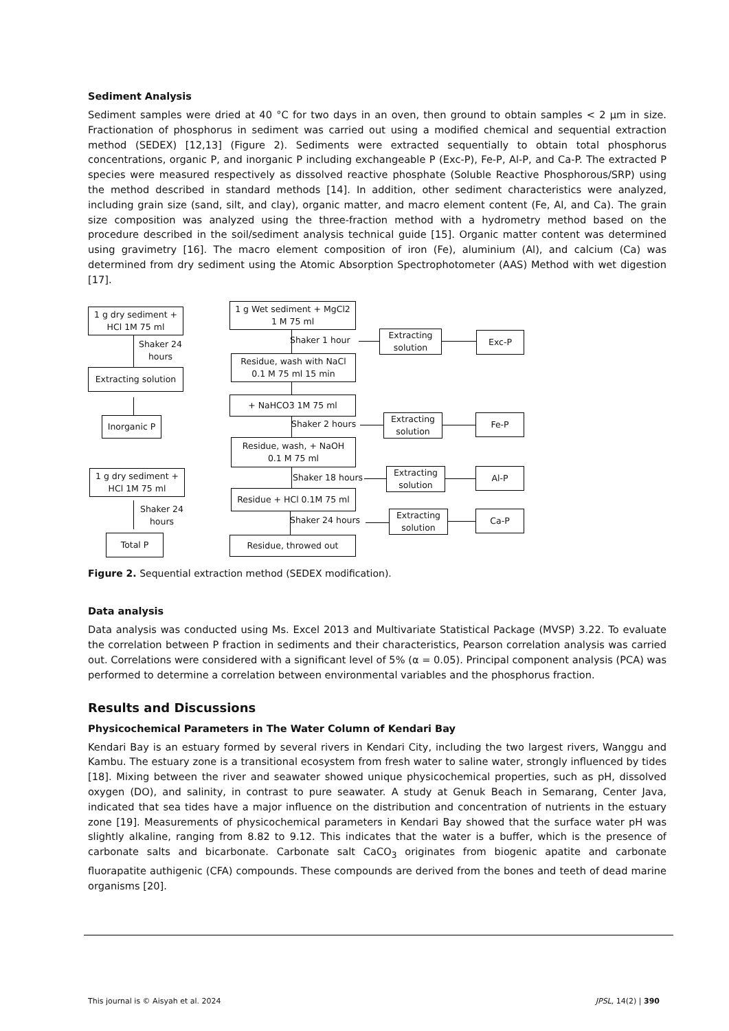Sediment Analysis
Sediment samples were dried at 40 °C for two days in an oven, then ground to obtain samples < 2 µm in size. Fractionation of phosphorus in sediment was carried out using a modified chemical and sequential extraction method (SEDEX) [12,13] (Figure 2). Sediments were extracted sequentially to obtain total phosphorus concentrations, organic P, and inorganic P including exchangeable P (Exc-P), Fe-P, Al-P, and Ca-P. The extracted P species were measured respectively as dissolved reactive phosphate (Soluble Reactive Phosphorous/SRP) using the method described in standard methods [14]. In addition, other sediment characteristics were analyzed, including grain size (sand, silt, and clay), organic matter, and macro element content (Fe, Al, and Ca). The grain size composition was analyzed using the three-fraction method with a hydrometry method based on the procedure described in the soil/sediment analysis technical guide [15]. Organic matter content was determined using gravimetry [16]. The macro element composition of iron (Fe), aluminium (Al), and calcium (Ca) was determined from dry sediment using the Atomic Absorption Spectrophotometer (AAS) Method with wet digestion [17].
1 g dry sediment +
HCl 1M 75 ml
Shaker 24
hours
Extracting solution
Inorganic P
1 g dry sediment +
HCl 1M 75 ml
Shaker 24
hours
Total P
1 g Wet sediment + MgCl2
1 M 75 ml
Shaker 1 hour
Extracting
solution
Exc-P
Residue, wash with NaCl
0.1 M 75 ml 15 min
+ NaHCO3 1M 75 ml
Shaker 2 hours
Extracting
solution
Fe-P
Residue, wash, + NaOH
0.1 M 75 ml
Shaker 18 hours
Extracting
solution
Al-P
Residue + HCl 0.1M 75 ml
Shaker 24 hours
Extracting
solution
Ca-P
Residue, throwed out
Figure 2. Sequential extraction method (SEDEX modification).
Data analysis
Data analysis was conducted using Ms. Excel 2013 and Multivariate Statistical Package (MVSP) 3.22. To evaluate the correlation between P fraction in sediments and their characteristics, Pearson correlation analysis was carried out. Correlations were considered with a significant level of 5% (α = 0.05). Principal component analysis (PCA) was performed to determine a correlation between environmental variables and the phosphorus fraction.
Results and Discussions
Physicochemical Parameters in The Water Column of Kendari Bay
Kendari Bay is an estuary formed by several rivers in Kendari City, including the two largest rivers, Wanggu and Kambu. The estuary zone is a transitional ecosystem from fresh water to saline water, strongly influenced by tides [18]. Mixing between the river and seawater showed unique physicochemical properties, such as pH, dissolved oxygen (DO), and salinity, in contrast to pure seawater. A study at Genuk Beach in Semarang, Center Java, indicated that sea tides have a major influence on the distribution and concentration of nutrients in the estuary zone [19]. Measurements of physicochemical parameters in Kendari Bay showed that the surface water pH was slightly alkaline, ranging from 8.82 to 9.12. This indicates that the water is a buffer, which is the presence of carbonate salts and bicarbonate. Carbonate salt CaCO<sub>3</sub> originates from biogenic apatite and carbonate fluorapatite authigenic (CFA) compounds. These compounds are derived from the bones and teeth of dead marine organisms [20].
This journal is © Aisyah et al. 2024 JPSL, 14(2) | 390